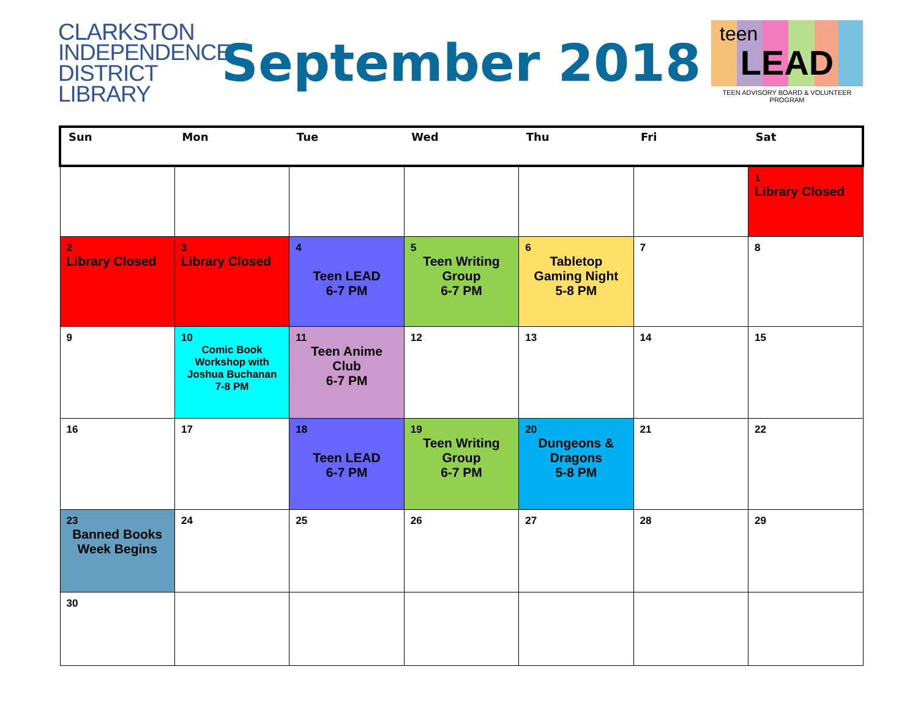CLARKSTON
INDEPENDENCE
DISTRICT LIBRARY
September 2018
teen
LEAD
TEEN ADVISORY BOARD & VOLUNTEER PROGRAM
| Sun | Mon | Tue | Wed | Thu | Fri | Sat |
| --- | --- | --- | --- | --- | --- | --- |
| | | | | | | 1 Library Closed |
| 2 Library Closed | 3 Library Closed | 4 Teen LEAD 6-7 PM | 5 Teen Writing Group 6-7 PM | 6 Tabletop Gaming Night 5-8 PM | 7 | 8 |
| 9 | 10 Comic Book Workshop with Joshua Buchanan 7-8 PM | 11 Teen Anime Club 6-7 PM | 12 | 13 | 14 | 15 |
| 16 | 17 | 18 Teen LEAD 6-7 PM | 19 Teen Writing Group 6-7 PM | 20 Dungeons & Dragons 5-8 PM | 21 | 22 |
| 23 Banned Books Week Begins | 24 | 25 | 26 | 27 | 28 | 29 |
| 30 | | | | | | |